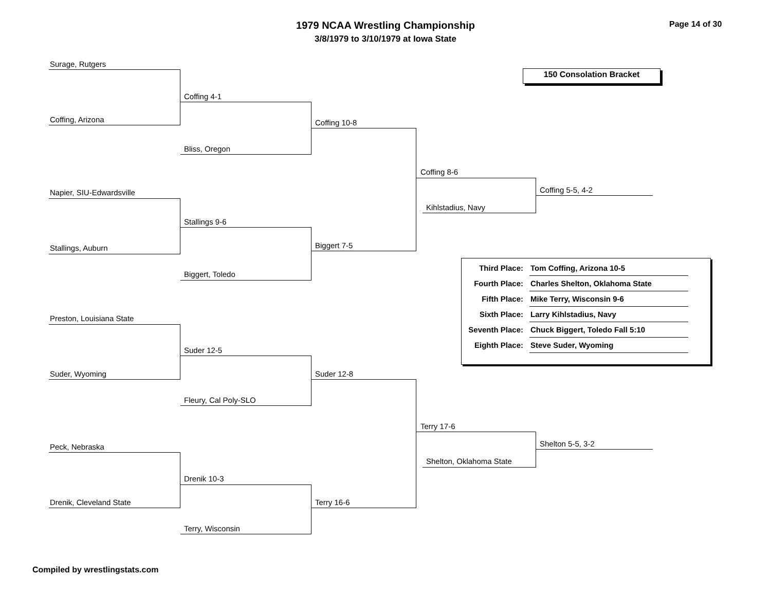1979 NCAA Wrestling Championship
3/8/1979 to 3/10/1979 at Iowa State
Page 14 of 30
150 Consolation Bracket
Surage, Rutgers
Coffing, Arizona
Coffing 4-1
Bliss, Oregon
Coffing 10-8
Napier, SIU-Edwardsville
Stallings, Auburn
Stallings 9-6
Biggert, Toledo
Biggert 7-5
Coffing 8-6
Kihlstadius, Navy
Coffing 5-5, 4-2
Preston, Louisiana State
Suder, Wyoming
Suder 12-5
Fleury, Cal Poly-SLO
Suder 12-8
Peck, Nebraska
Drenik, Cleveland State
Drenik 10-3
Terry, Wisconsin
Terry 16-6
Terry 17-6
Shelton, Oklahoma State
Shelton 5-5, 3-2
| Third Place: | Tom Coffing, Arizona 10-5 |
| Fourth Place: | Charles Shelton, Oklahoma State |
| Fifth Place: | Mike Terry, Wisconsin 9-6 |
| Sixth Place: | Larry Kihlstadius, Navy |
| Seventh Place: | Chuck Biggert, Toledo Fall 5:10 |
| Eighth Place: | Steve Suder, Wyoming |
Compiled by wrestlingstats.com